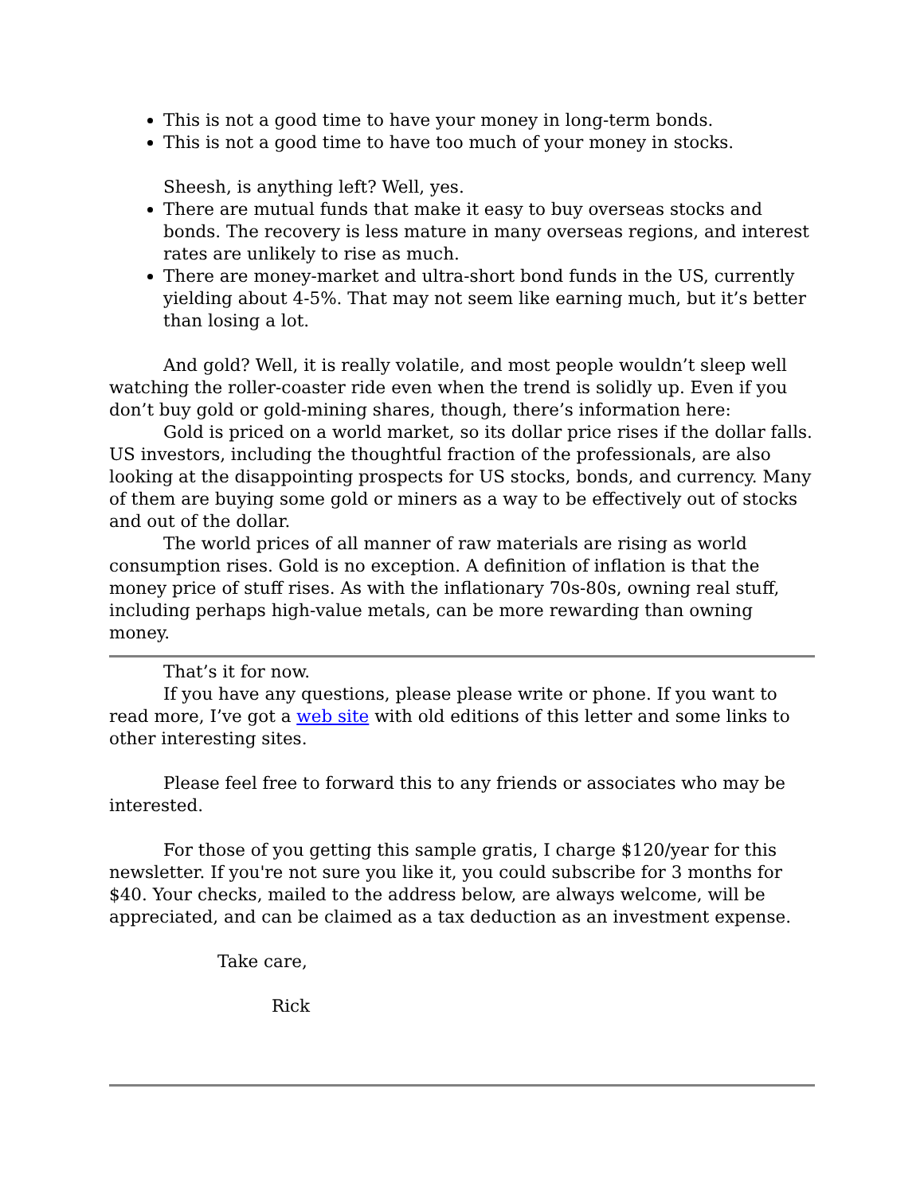This is not a good time to have your money in long-term bonds.
This is not a good time to have too much of your money in stocks.
Sheesh, is anything left? Well, yes.
There are mutual funds that make it easy to buy overseas stocks and bonds. The recovery is less mature in many overseas regions, and interest rates are unlikely to rise as much.
There are money-market and ultra-short bond funds in the US, currently yielding about 4-5%. That may not seem like earning much, but it’s better than losing a lot.
And gold? Well, it is really volatile, and most people wouldn’t sleep well watching the roller-coaster ride even when the trend is solidly up. Even if you don’t buy gold or gold-mining shares, though, there’s information here:
Gold is priced on a world market, so its dollar price rises if the dollar falls. US investors, including the thoughtful fraction of the professionals, are also looking at the disappointing prospects for US stocks, bonds, and currency. Many of them are buying some gold or miners as a way to be effectively out of stocks and out of the dollar.
The world prices of all manner of raw materials are rising as world consumption rises. Gold is no exception. A definition of inflation is that the money price of stuff rises. As with the inflationary 70s-80s, owning real stuff, including perhaps high-value metals, can be more rewarding than owning money.
That’s it for now.
If you have any questions, please please write or phone. If you want to read more, I’ve got a web site with old editions of this letter and some links to other interesting sites.
Please feel free to forward this to any friends or associates who may be interested.
For those of you getting this sample gratis, I charge $120/year for this newsletter. If you're not sure you like it, you could subscribe for 3 months for $40. Your checks, mailed to the address below, are always welcome, will be appreciated, and can be claimed as a tax deduction as an investment expense.
Take care,
Rick